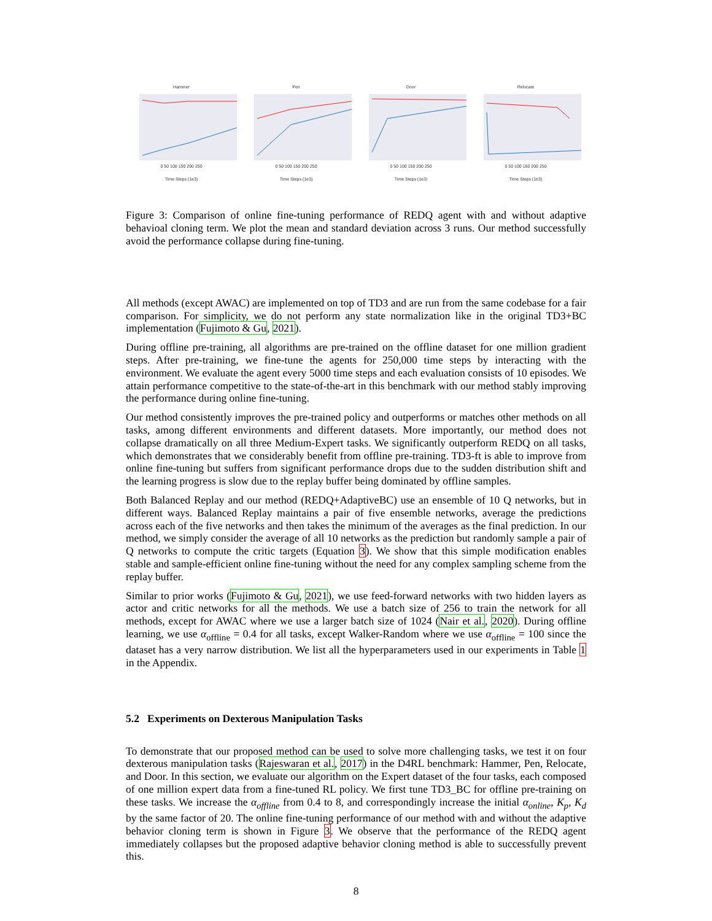Hammer
0 50 100 150 200 250
Time Steps (1e3)
Pen
0 50 100 150 200 250
Time Steps (1e3)
Door
0 50 100 150 200 250
Time Steps (1e3)
Relocate
0 50 100 150 200 250
Time Steps (1e3)
Figure 3: Comparison of online fine-tuning performance of REDQ agent with and without adaptive behavioal cloning term. We plot the mean and standard deviation across 3 runs. Our method successfully avoid the performance collapse during fine-tuning.
All methods (except AWAC) are implemented on top of TD3 and are run from the same codebase for a fair comparison. For simplicity, we do not perform any state normalization like in the original TD3+BC implementation (Fujimoto & Gu, 2021).
During offline pre-training, all algorithms are pre-trained on the offline dataset for one million gradient steps. After pre-training, we fine-tune the agents for 250,000 time steps by interacting with the environment. We evaluate the agent every 5000 time steps and each evaluation consists of 10 episodes. We attain performance competitive to the state-of-the-art in this benchmark with our method stably improving the performance during online fine-tuning.
Our method consistently improves the pre-trained policy and outperforms or matches other methods on all tasks, among different environments and different datasets. More importantly, our method does not collapse dramatically on all three Medium-Expert tasks. We significantly outperform REDQ on all tasks, which demonstrates that we considerably benefit from offline pre-training. TD3-ft is able to improve from online fine-tuning but suffers from significant performance drops due to the sudden distribution shift and the learning progress is slow due to the replay buffer being dominated by offline samples.
Both Balanced Replay and our method (REDQ+AdaptiveBC) use an ensemble of 10 Q networks, but in different ways. Balanced Replay maintains a pair of five ensemble networks, average the predictions across each of the five networks and then takes the minimum of the averages as the final prediction. In our method, we simply consider the average of all 10 networks as the prediction but randomly sample a pair of Q networks to compute the critic targets (Equation 3). We show that this simple modification enables stable and sample-efficient online fine-tuning without the need for any complex sampling scheme from the replay buffer.
Similar to prior works (Fujimoto & Gu, 2021), we use feed-forward networks with two hidden layers as actor and critic networks for all the methods. We use a batch size of 256 to train the network for all methods, except for AWAC where we use a larger batch size of 1024 (Nair et al., 2020). During offline learning, we use α<sub>offline</sub> = 0.4 for all tasks, except Walker-Random where we use α<sub>offline</sub> = 100 since the dataset has a very narrow distribution. We list all the hyperparameters used in our experiments in Table 1 in the Appendix.
5.2 Experiments on Dexterous Manipulation Tasks
To demonstrate that our proposed method can be used to solve more challenging tasks, we test it on four dexterous manipulation tasks (Rajeswaran et al., 2017) in the D4RL benchmark: Hammer, Pen, Relocate, and Door. In this section, we evaluate our algorithm on the Expert dataset of the four tasks, each composed of one million expert data from a fine-tuned RL policy. We first tune TD3_BC for offline pre-training on these tasks. We increase the α<sub>offline</sub> from 0.4 to 8, and correspondingly increase the initial α<sub>online</sub>, K<sub>p</sub>, K<sub>d</sub> by the same factor of 20. The online fine-tuning performance of our method with and without the adaptive behavior cloning term is shown in Figure 3. We observe that the performance of the REDQ agent immediately collapses but the proposed adaptive behavior cloning method is able to successfully prevent this.
8